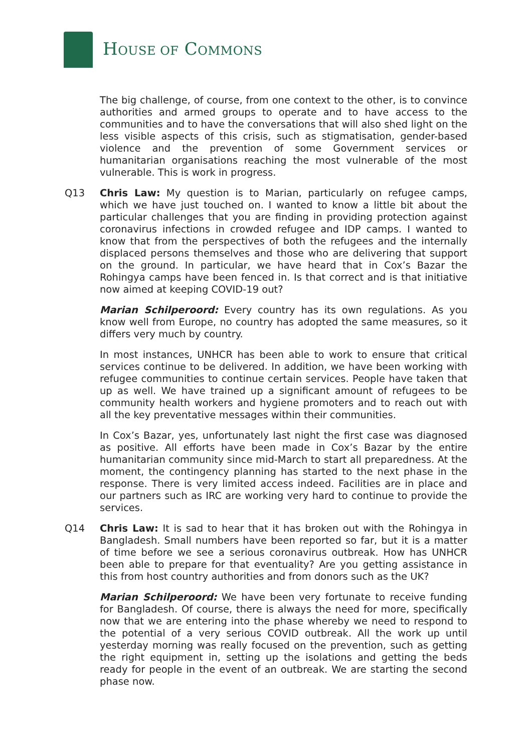HOUSE OF COMMONS
The big challenge, of course, from one context to the other, is to convince authorities and armed groups to operate and to have access to the communities and to have the conversations that will also shed light on the less visible aspects of this crisis, such as stigmatisation, gender-based violence and the prevention of some Government services or humanitarian organisations reaching the most vulnerable of the most vulnerable. This is work in progress.
Q13 Chris Law: My question is to Marian, particularly on refugee camps, which we have just touched on. I wanted to know a little bit about the particular challenges that you are finding in providing protection against coronavirus infections in crowded refugee and IDP camps. I wanted to know that from the perspectives of both the refugees and the internally displaced persons themselves and those who are delivering that support on the ground. In particular, we have heard that in Cox’s Bazar the Rohingya camps have been fenced in. Is that correct and is that initiative now aimed at keeping COVID-19 out?
Marian Schilperoord: Every country has its own regulations. As you know well from Europe, no country has adopted the same measures, so it differs very much by country.
In most instances, UNHCR has been able to work to ensure that critical services continue to be delivered. In addition, we have been working with refugee communities to continue certain services. People have taken that up as well. We have trained up a significant amount of refugees to be community health workers and hygiene promoters and to reach out with all the key preventative messages within their communities.
In Cox’s Bazar, yes, unfortunately last night the first case was diagnosed as positive. All efforts have been made in Cox’s Bazar by the entire humanitarian community since mid-March to start all preparedness. At the moment, the contingency planning has started to the next phase in the response. There is very limited access indeed. Facilities are in place and our partners such as IRC are working very hard to continue to provide the services.
Q14 Chris Law: It is sad to hear that it has broken out with the Rohingya in Bangladesh. Small numbers have been reported so far, but it is a matter of time before we see a serious coronavirus outbreak. How has UNHCR been able to prepare for that eventuality? Are you getting assistance in this from host country authorities and from donors such as the UK?
Marian Schilperoord: We have been very fortunate to receive funding for Bangladesh. Of course, there is always the need for more, specifically now that we are entering into the phase whereby we need to respond to the potential of a very serious COVID outbreak. All the work up until yesterday morning was really focused on the prevention, such as getting the right equipment in, setting up the isolations and getting the beds ready for people in the event of an outbreak. We are starting the second phase now.